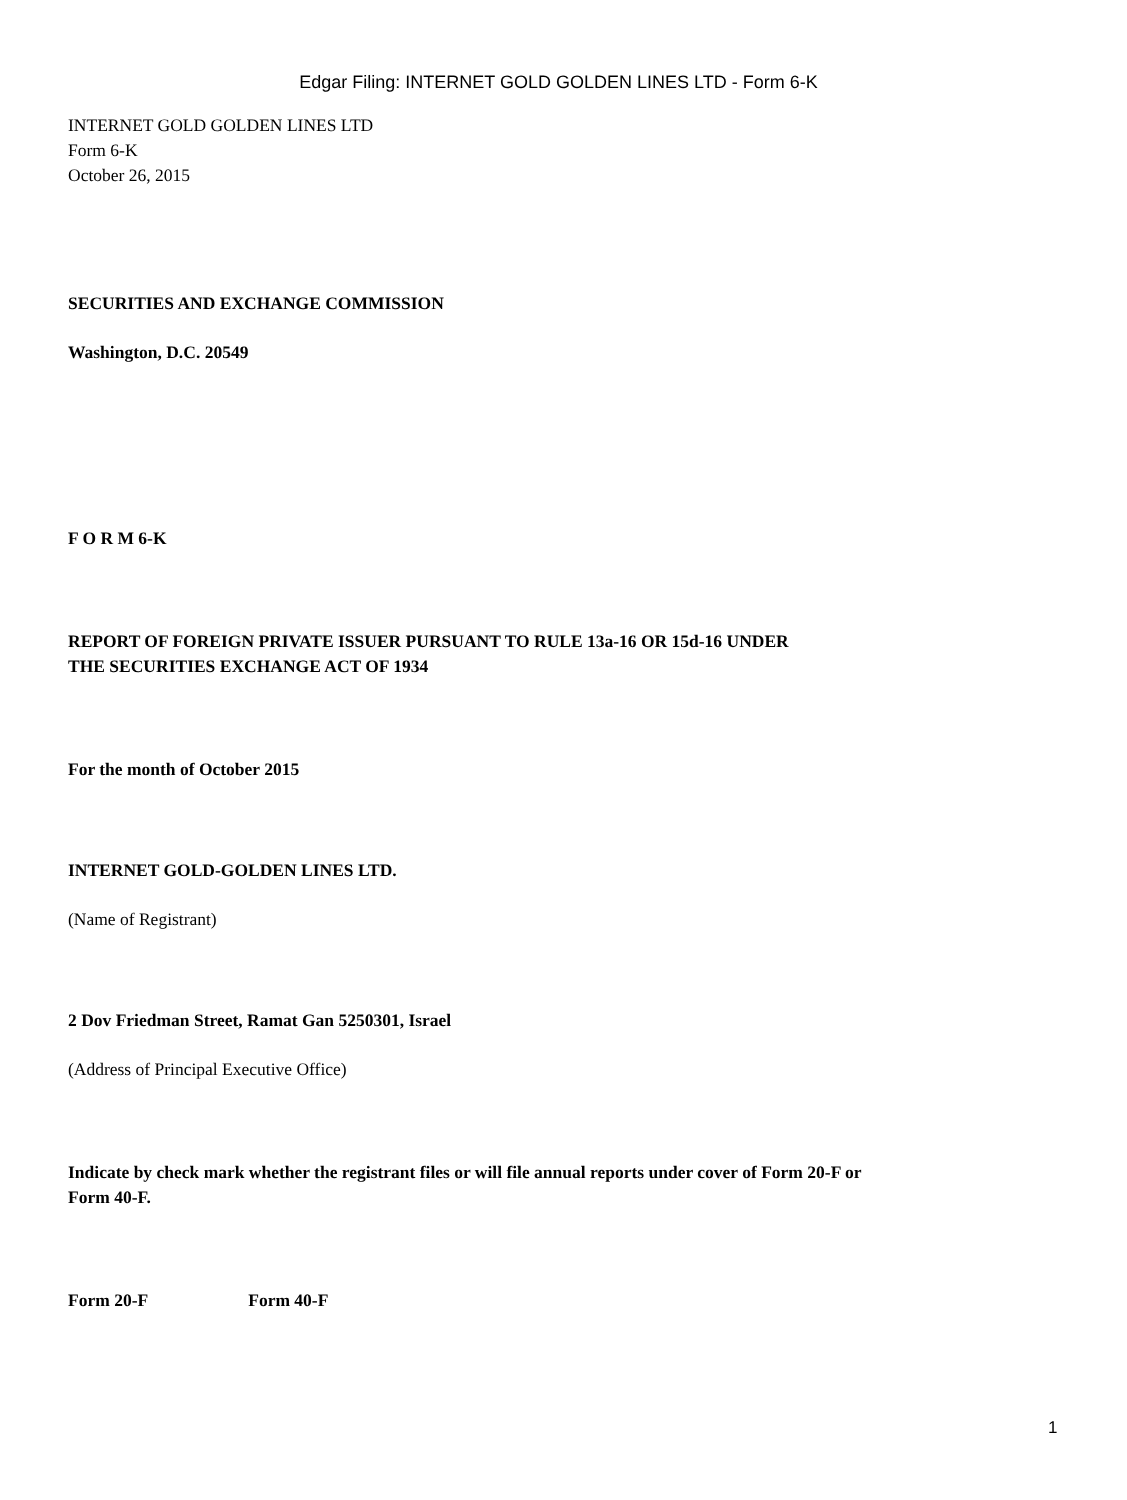Edgar Filing: INTERNET GOLD GOLDEN LINES LTD - Form 6-K
INTERNET GOLD GOLDEN LINES LTD
Form 6-K
October 26, 2015
SECURITIES AND EXCHANGE COMMISSION
Washington, D.C. 20549
F O R M 6-K
REPORT OF FOREIGN PRIVATE ISSUER PURSUANT TO RULE 13a-16 OR 15d-16 UNDER
THE SECURITIES EXCHANGE ACT OF 1934
For the month of October 2015
INTERNET GOLD-GOLDEN LINES LTD.
(Name of Registrant)
2 Dov Friedman Street, Ramat Gan 5250301, Israel
(Address of Principal Executive Office)
Indicate by check mark whether the registrant files or will file annual reports under cover of Form 20-F or
Form 40-F.
Form 20-F Form 40-F
1